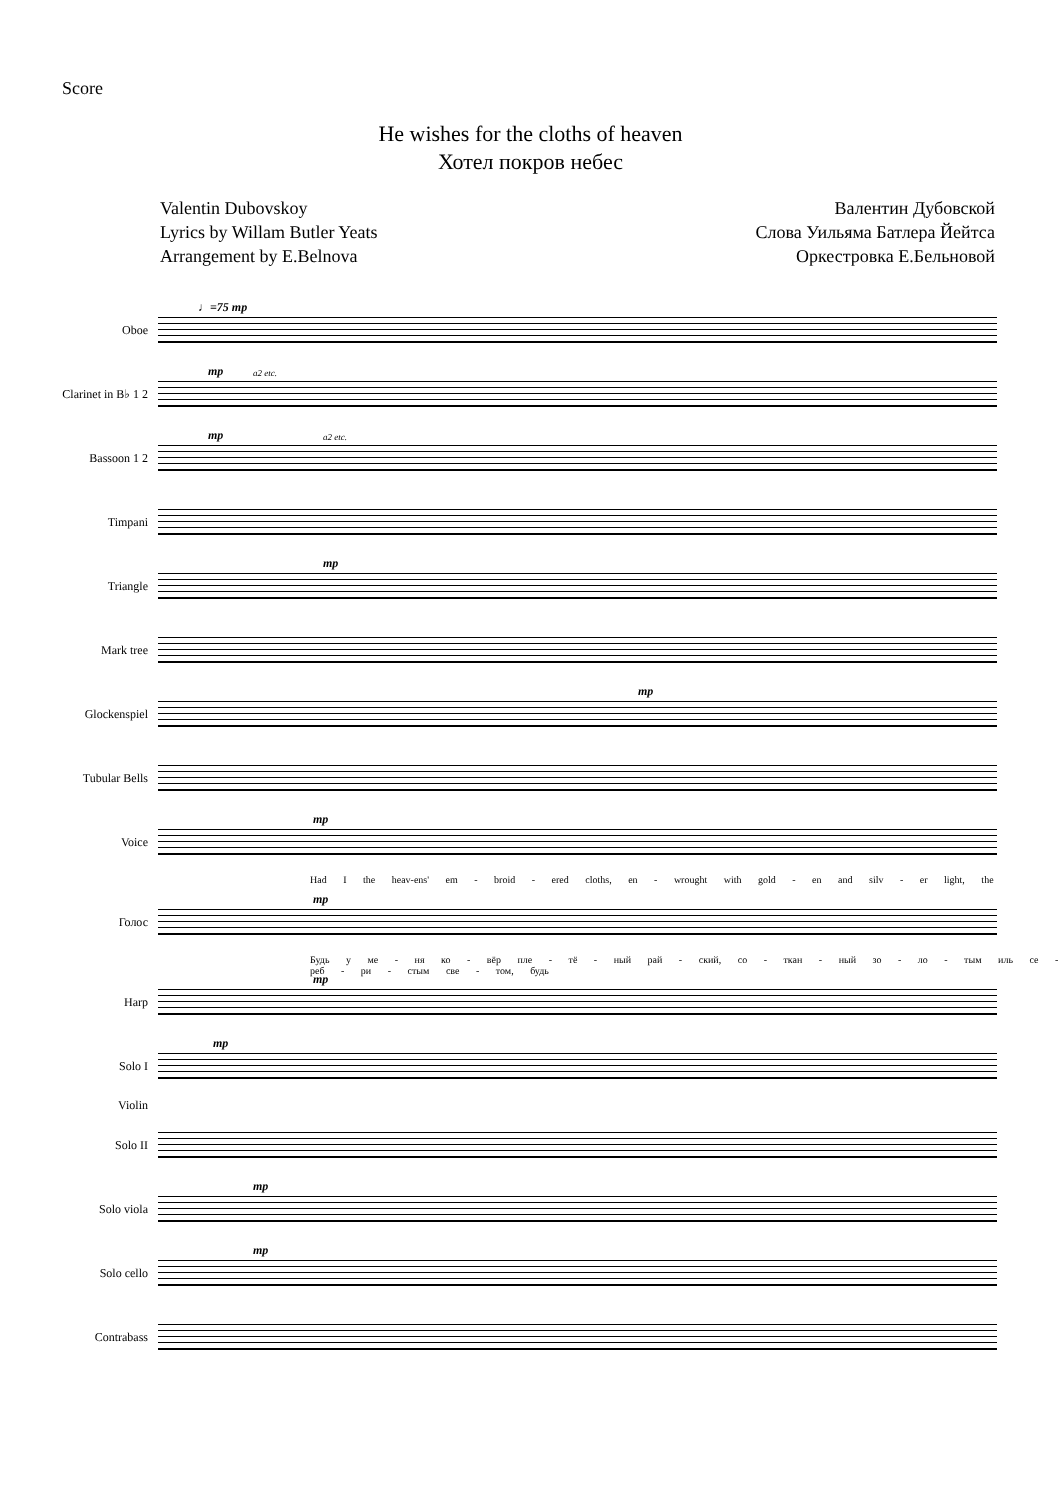Score
He wishes for the cloths of heaven
Хотел покров небес
Valentin Dubovskoy
Lyrics by Willam Butler Yeats
Arrangement by E.Belnova
Валентин Дубовской
Слова Уильяма Батлера Йейтса
Оркестровка Е.Бельновой
Oboe
♩=75 mp
Clarinet in B♭ 1 2
mp a2 etc.
Bassoon 1 2
mp a2 etc.
Timpani
Triangle
mp
Mark tree
Glockenspiel
mp
Tubular Bells
Voice
mp
Had I the heav-ens' em - broid - ered cloths, en - wrought with gold - en and silv - er light, the
Голос
mp
Будь у ме - ня ко - вёр пле - тё - ный рай - ский, со - ткан - ный зо - ло - тым иль се - реб - ри - стым све - том, будь
Harp
mp
Solo I
mp
Violin
Solo II
Solo viola
mp
Solo cello
mp
Contrabass